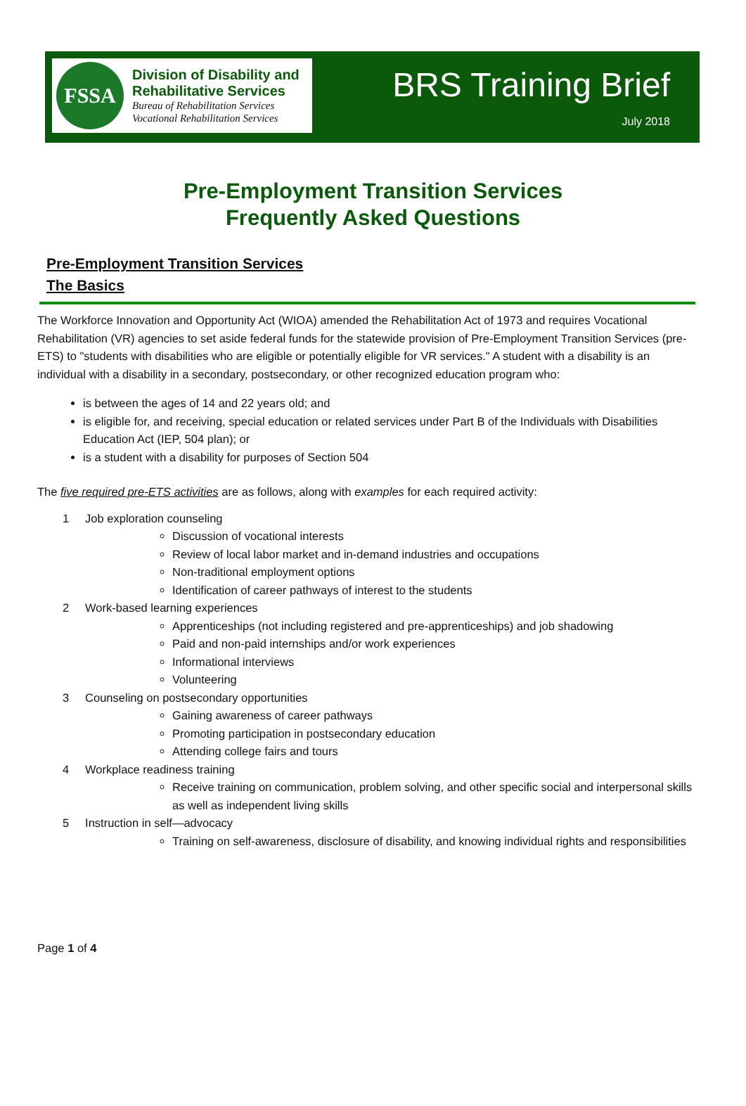FSSA
Division of Disability and
Rehabilitative Services
Bureau of Rehabilitation Services
Vocational Rehabilitation Services
BRS Training Brief
July 2018
Pre-Employment Transition Services
Frequently Asked Questions
Pre-Employment Transition Services
The Basics
The Workforce Innovation and Opportunity Act (WIOA) amended the Rehabilitation Act of 1973 and requires Vocational Rehabilitation (VR) agencies to set aside federal funds for the statewide provision of Pre-Employment Transition Services (pre-ETS) to "students with disabilities who are eligible or potentially eligible for VR services." A student with a disability is an individual with a disability in a secondary, postsecondary, or other recognized education program who:
is between the ages of 14 and 22 years old; and
is eligible for, and receiving, special education or related services under Part B of the Individuals with Disabilities Education Act (IEP, 504 plan); or
is a student with a disability for purposes of Section 504
The five required pre-ETS activities are as follows, along with examples for each required activity:
1 Job exploration counseling
Discussion of vocational interests
Review of local labor market and in-demand industries and occupations
Non-traditional employment options
Identification of career pathways of interest to the students
2 Work-based learning experiences
Apprenticeships (not including registered and pre-apprenticeships) and job shadowing
Paid and non-paid internships and/or work experiences
Informational interviews
Volunteering
3 Counseling on postsecondary opportunities
Gaining awareness of career pathways
Promoting participation in postsecondary education
Attending college fairs and tours
4 Workplace readiness training
Receive training on communication, problem solving, and other specific social and interpersonal skills as well as independent living skills
5 Instruction in self—advocacy
Training on self-awareness, disclosure of disability, and knowing individual rights and responsibilities
Page 1 of 4